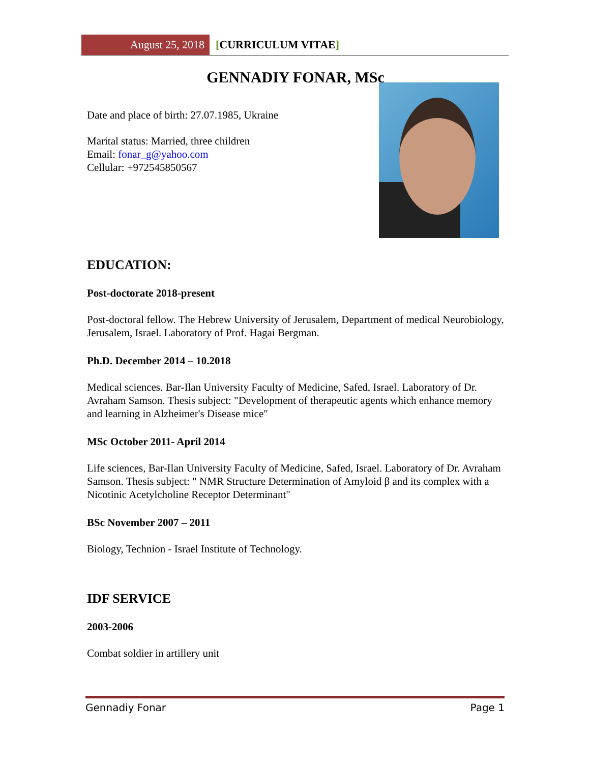August 25, 2018 [CURRICULUM VITAE]
GENNADIY FONAR, MSc
Date and place of birth: 27.07.1985, Ukraine
Marital status: Married, three children
Email: fonar_g@yahoo.com
Cellular: +972545850567
EDUCATION:
Post-doctorate 2018-present
Post-doctoral fellow. The Hebrew University of Jerusalem, Department of medical Neurobiology, Jerusalem, Israel. Laboratory of Prof. Hagai Bergman.
Ph.D. December 2014 – 10.2018
Medical sciences. Bar-Ilan University Faculty of Medicine, Safed, Israel. Laboratory of Dr. Avraham Samson. Thesis subject: "Development of therapeutic agents which enhance memory and learning in Alzheimer's Disease mice"
MSc October 2011- April 2014
Life sciences, Bar-Ilan University Faculty of Medicine, Safed, Israel. Laboratory of Dr. Avraham Samson. Thesis subject: " NMR Structure Determination of Amyloid β and its complex with a Nicotinic Acetylcholine Receptor Determinant"
BSc November 2007 – 2011
Biology, Technion - Israel Institute of Technology.
IDF SERVICE
2003-2006
Combat soldier in artillery unit
Gennadiy Fonar Page 1